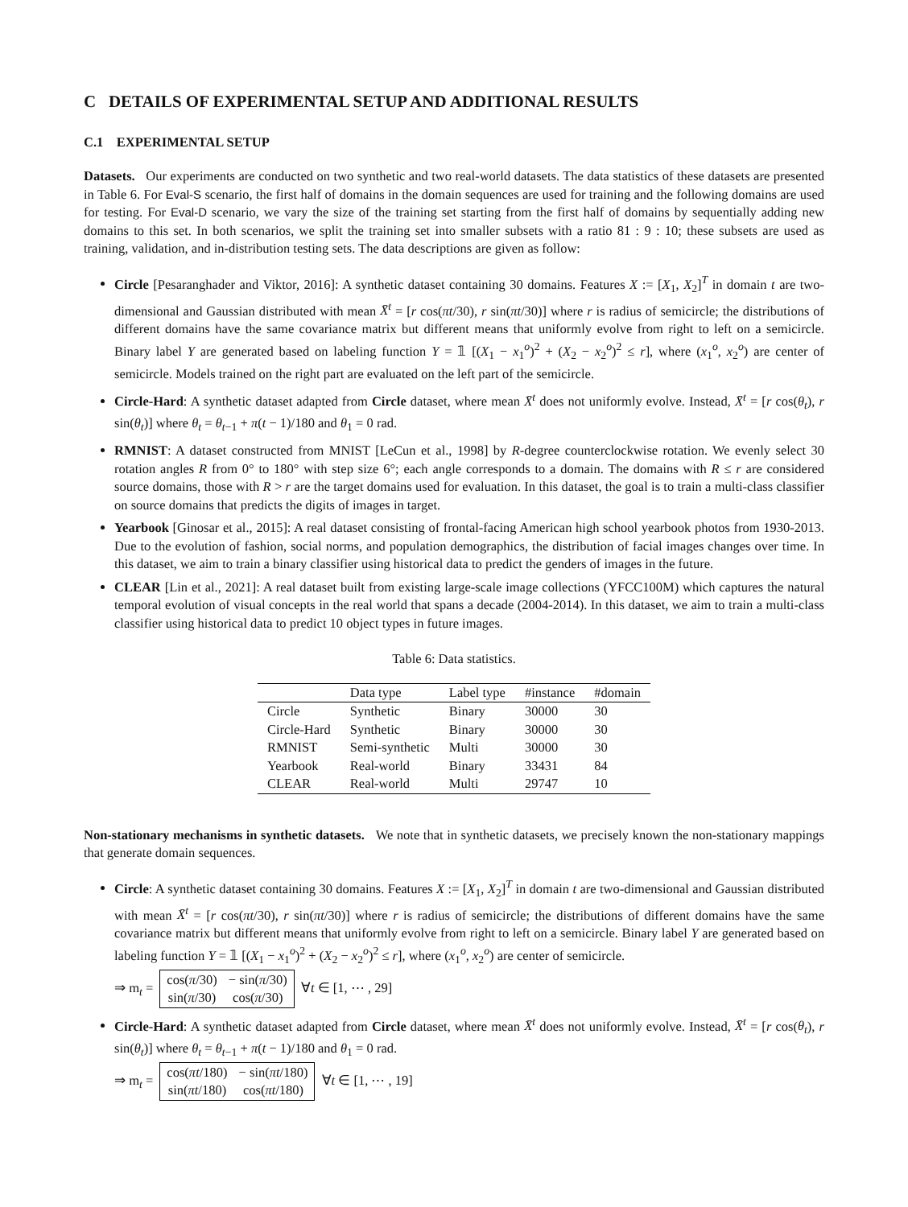C DETAILS OF EXPERIMENTAL SETUP AND ADDITIONAL RESULTS
C.1 EXPERIMENTAL SETUP
Datasets. Our experiments are conducted on two synthetic and two real-world datasets. The data statistics of these datasets are presented in Table 6. For Eval-S scenario, the first half of domains in the domain sequences are used for training and the following domains are used for testing. For Eval-D scenario, we vary the size of the training set starting from the first half of domains by sequentially adding new domains to this set. In both scenarios, we split the training set into smaller subsets with a ratio 81 : 9 : 10; these subsets are used as training, validation, and in-distribution testing sets. The data descriptions are given as follow:
Circle [Pesaranghader and Viktor, 2016]: A synthetic dataset containing 30 domains. Features X := [X<sub>1</sub>, X<sub>2</sub>]<sup>T</sup> in domain t are two-dimensional and Gaussian distributed with mean X̄<sup>t</sup> = [r cos(πt/30), r sin(πt/30)] where r is radius of semicircle; the distributions of different domains have the same covariance matrix but different means that uniformly evolve from right to left on a semicircle. Binary label Y are generated based on labeling function Y = 𝟙 [(X<sub>1</sub> − x<sub>1</sub><sup>o</sup>)<sup>2</sup> + (X<sub>2</sub> − x<sub>2</sub><sup>o</sup>)<sup>2</sup> ≤ r], where (x<sub>1</sub><sup>o</sup>, x<sub>2</sub><sup>o</sup>) are center of semicircle. Models trained on the right part are evaluated on the left part of the semicircle.
Circle-Hard: A synthetic dataset adapted from Circle dataset, where mean X̄<sup>t</sup> does not uniformly evolve. Instead, X̄<sup>t</sup> = [r cos(θ<sub>t</sub>), r sin(θ<sub>t</sub>)] where θ<sub>t</sub> = θ<sub>t−1</sub> + π(t − 1)/180 and θ<sub>1</sub> = 0 rad.
RMNIST: A dataset constructed from MNIST [LeCun et al., 1998] by R-degree counterclockwise rotation. We evenly select 30 rotation angles R from 0° to 180° with step size 6°; each angle corresponds to a domain. The domains with R ≤ r are considered source domains, those with R > r are the target domains used for evaluation. In this dataset, the goal is to train a multi-class classifier on source domains that predicts the digits of images in target.
Yearbook [Ginosar et al., 2015]: A real dataset consisting of frontal-facing American high school yearbook photos from 1930-2013. Due to the evolution of fashion, social norms, and population demographics, the distribution of facial images changes over time. In this dataset, we aim to train a binary classifier using historical data to predict the genders of images in the future.
CLEAR [Lin et al., 2021]: A real dataset built from existing large-scale image collections (YFCC100M) which captures the natural temporal evolution of visual concepts in the real world that spans a decade (2004-2014). In this dataset, we aim to train a multi-class classifier using historical data to predict 10 object types in future images.
Table 6: Data statistics.
| | Data type | Label type | #instance | #domain |
| --- | --- | --- | --- | --- |
| Circle | Synthetic | Binary | 30000 | 30 |
| Circle-Hard | Synthetic | Binary | 30000 | 30 |
| RMNIST | Semi-synthetic | Multi | 30000 | 30 |
| Yearbook | Real-world | Binary | 33431 | 84 |
| CLEAR | Real-world | Multi | 29747 | 10 |
Non-stationary mechanisms in synthetic datasets. We note that in synthetic datasets, we precisely known the non-stationary mappings that generate domain sequences.
Circle: A synthetic dataset containing 30 domains. Features X := [X<sub>1</sub>, X<sub>2</sub>]<sup>T</sup> in domain t are two-dimensional and Gaussian distributed with mean X̄<sup>t</sup> = [r cos(πt/30), r sin(πt/30)] where r is radius of semicircle; the distributions of different domains have the same covariance matrix but different means that uniformly evolve from right to left on a semicircle. Binary label Y are generated based on labeling function Y = 𝟙 [(X<sub>1</sub> − x<sub>1</sub><sup>o</sup>)<sup>2</sup> + (X<sub>2</sub> − x<sub>2</sub><sup>o</sup>)<sup>2</sup> ≤ r], where (x<sub>1</sub><sup>o</sup>, x<sub>2</sub><sup>o</sup>) are center of semicircle.
⇒ m<sub>t</sub> =
| cos( π /30) | − sin( π /30) |
| sin( π /30) | cos( π /30) |
∀t ∈ [1, ⋯ , 29]
Circle-Hard: A synthetic dataset adapted from Circle dataset, where mean X̄<sup>t</sup> does not uniformly evolve. Instead, X̄<sup>t</sup> = [r cos(θ<sub>t</sub>), r sin(θ<sub>t</sub>)] where θ<sub>t</sub> = θ<sub>t−1</sub> + π(t − 1)/180 and θ<sub>1</sub> = 0 rad.
⇒ m<sub>t</sub> =
| cos( πt /180) | − sin( πt /180) |
| sin( πt /180) | cos( πt /180) |
∀t ∈ [1, ⋯ , 19]